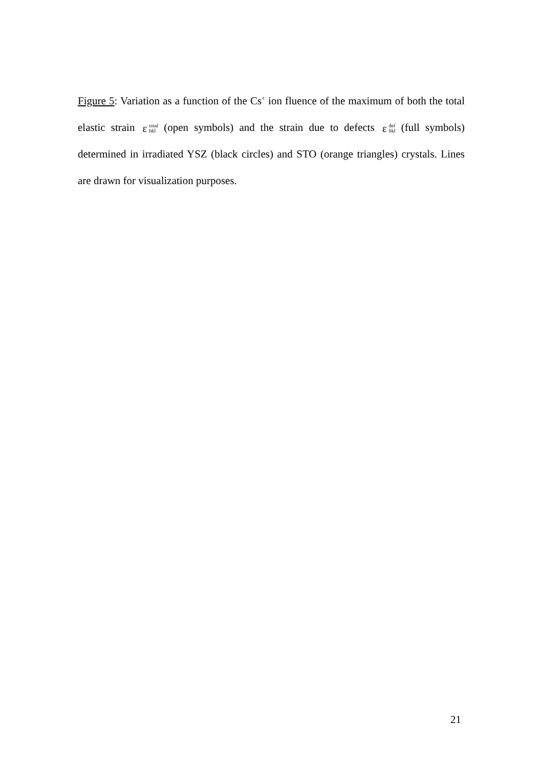Figure 5: Variation as a function of the Cs<sup>+</sup> ion fluence of the maximum of both the total elastic strain ε total hkl (open symbols) and the strain due to defects ε def hkl (full symbols) determined in irradiated YSZ (black circles) and STO (orange triangles) crystals. Lines are drawn for visualization purposes.
21